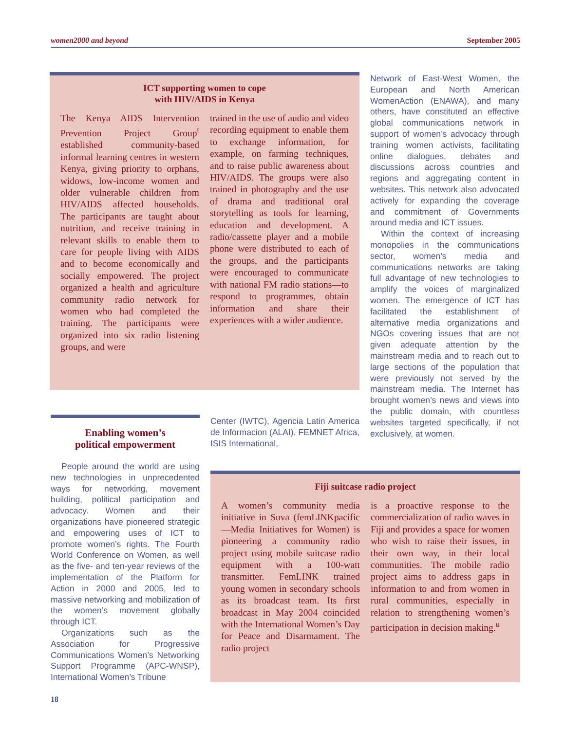women2000 and beyond September 2005
ICT supporting women to cope
with HIV/AIDS in Kenya
The Kenya AIDS Intervention Prevention Project Group<sup>t</sup> established community-based informal learning centres in western Kenya, giving priority to orphans, widows, low-income women and older vulnerable children from HIV/AIDS affected households. The participants are taught about nutrition, and receive training in relevant skills to enable them to care for people living with AIDS and to become economically and socially empowered. The project organized a health and agriculture community radio network for women who had completed the training. The participants were organized into six radio listening groups, and were
trained in the use of audio and video recording equipment to enable them to exchange information, for example, on farming techniques, and to raise public awareness about HIV/AIDS. The groups were also trained in photography and the use of drama and traditional oral storytelling as tools for learning, education and development. A radio/cassette player and a mobile phone were distributed to each of the groups, and the participants were encouraged to communicate with national FM radio stations—to respond to programmes, obtain information and share their experiences with a wider audience.
Network of East-West Women, the European and North American WomenAction (ENAWA), and many others, have constituted an effective global communications network in support of women’s advocacy through training women activists, facilitating online dialogues, debates and discussions across countries and regions and aggregating content in websites. This network also advocated actively for expanding the coverage and commitment of Governments around media and ICT issues.
Within the context of increasing monopolies in the communications sector, women’s media and communications networks are taking full advantage of new technologies to amplify the voices of marginalized women. The emergence of ICT has facilitated the establishment of alternative media organizations and NGOs covering issues that are not given adequate attention by the mainstream media and to reach out to large sections of the population that were previously not served by the mainstream media. The Internet has brought women’s news and views into the public domain, with countless websites targeted specifically, if not exclusively, at women.
Enabling women’s
political empowerment
People around the world are using new technologies in unprecedented ways for networking, movement building, political participation and advocacy. Women and their organizations have pioneered strategic and empowering uses of ICT to promote women’s rights. The Fourth World Conference on Women, as well as the five- and ten-year reviews of the implementation of the Platform for Action in 2000 and 2005, led to massive networking and mobilization of the women’s movement globally through ICT.
Organizations such as the Association for Progressive Communications Women’s Networking Support Programme (APC-WNSP), International Women’s Tribune
Center (IWTC), Agencia Latin America de Informacion (ALAI), FEMNET Africa, ISIS International,
Fiji suitcase radio project
A women’s community media initiative in Suva (femLINKpacific—Media Initiatives for Women) is pioneering a community radio project using mobile suitcase radio equipment with a 100-watt transmitter. FemLINK trained young women in secondary schools as its broadcast team. Its first broadcast in May 2004 coincided with the International Women’s Day for Peace and Disarmament. The radio project
is a proactive response to the commercialization of radio waves in Fiji and provides a space for women who wish to raise their issues, in their own way, in their local communities. The mobile radio project aims to address gaps in information to and from women in rural communities, especially in relation to strengthening women’s participation in decision making.<sup>u</sup>
18